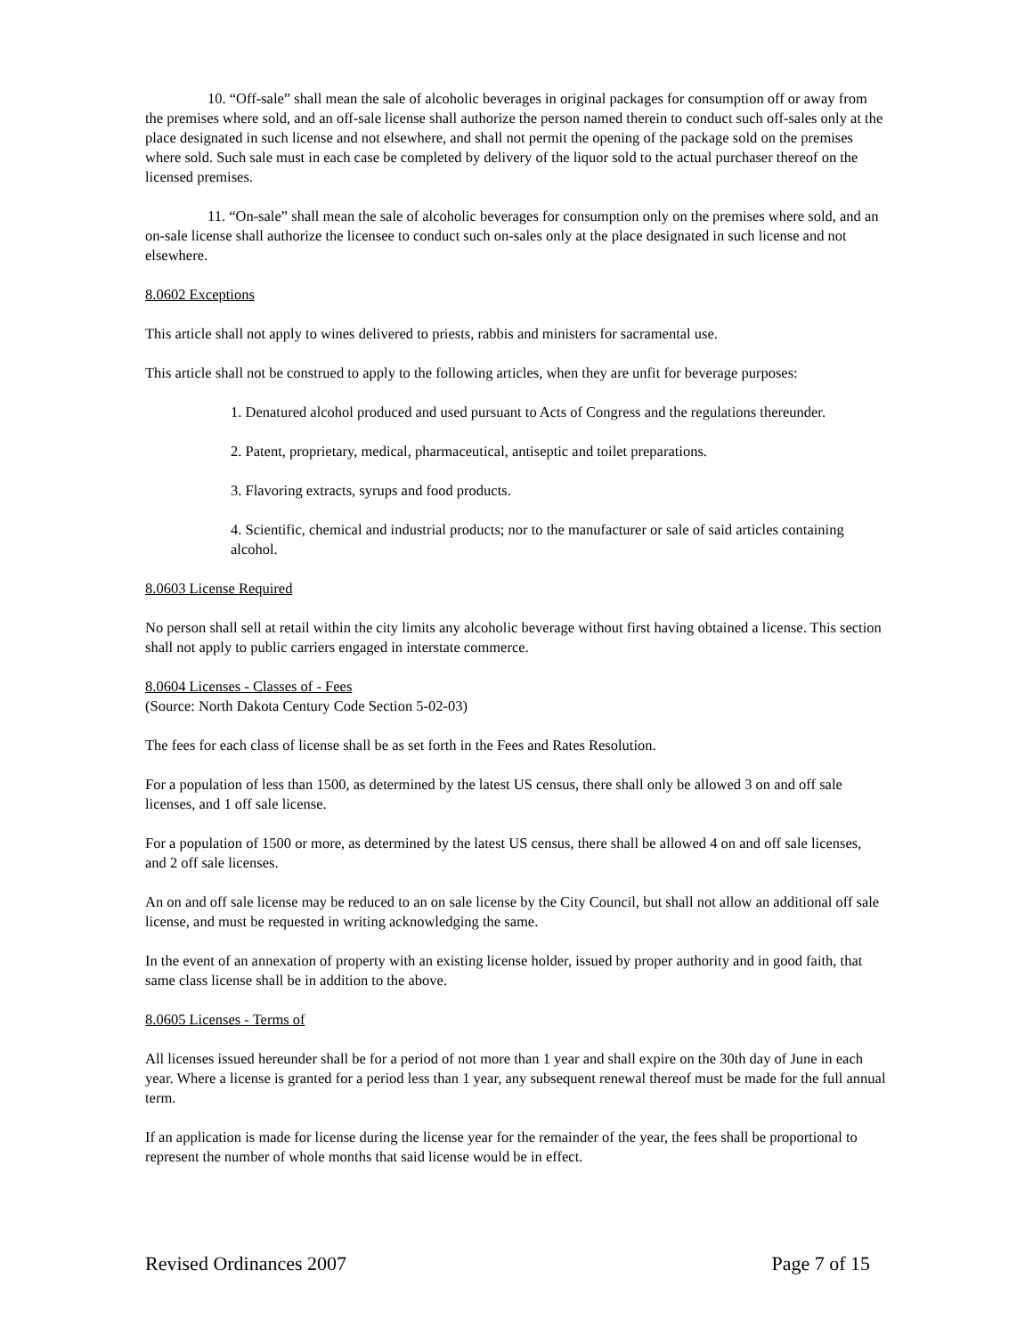10. “Off-sale” shall mean the sale of alcoholic beverages in original packages for consumption off or away from the premises where sold, and an off-sale license shall authorize the person named therein to conduct such off-sales only at the place designated in such license and not elsewhere, and shall not permit the opening of the package sold on the premises where sold. Such sale must in each case be completed by delivery of the liquor sold to the actual purchaser thereof on the licensed premises.
11. “On-sale” shall mean the sale of alcoholic beverages for consumption only on the premises where sold, and an on-sale license shall authorize the licensee to conduct such on-sales only at the place designated in such license and not elsewhere.
8.0602 Exceptions
This article shall not apply to wines delivered to priests, rabbis and ministers for sacramental use.
This article shall not be construed to apply to the following articles, when they are unfit for beverage purposes:
1. Denatured alcohol produced and used pursuant to Acts of Congress and the regulations thereunder.
2. Patent, proprietary, medical, pharmaceutical, antiseptic and toilet preparations.
3. Flavoring extracts, syrups and food products.
4. Scientific, chemical and industrial products; nor to the manufacturer or sale of said articles containing alcohol.
8.0603 License Required
No person shall sell at retail within the city limits any alcoholic beverage without first having obtained a license. This section shall not apply to public carriers engaged in interstate commerce.
8.0604 Licenses - Classes of - Fees
(Source: North Dakota Century Code Section 5-02-03)
The fees for each class of license shall be as set forth in the Fees and Rates Resolution.
For a population of less than 1500, as determined by the latest US census, there shall only be allowed 3 on and off sale licenses, and 1 off sale license.
For a population of 1500 or more, as determined by the latest US census, there shall be allowed 4 on and off sale licenses, and 2 off sale licenses.
An on and off sale license may be reduced to an on sale license by the City Council, but shall not allow an additional off sale license, and must be requested in writing acknowledging the same.
In the event of an annexation of property with an existing license holder, issued by proper authority and in good faith, that same class license shall be in addition to the above.
8.0605 Licenses - Terms of
All licenses issued hereunder shall be for a period of not more than 1 year and shall expire on the 30th day of June in each year. Where a license is granted for a period less than 1 year, any subsequent renewal thereof must be made for the full annual term.
If an application is made for license during the license year for the remainder of the year, the fees shall be proportional to represent the number of whole months that said license would be in effect.
Revised Ordinances 2007 Page 7 of 15